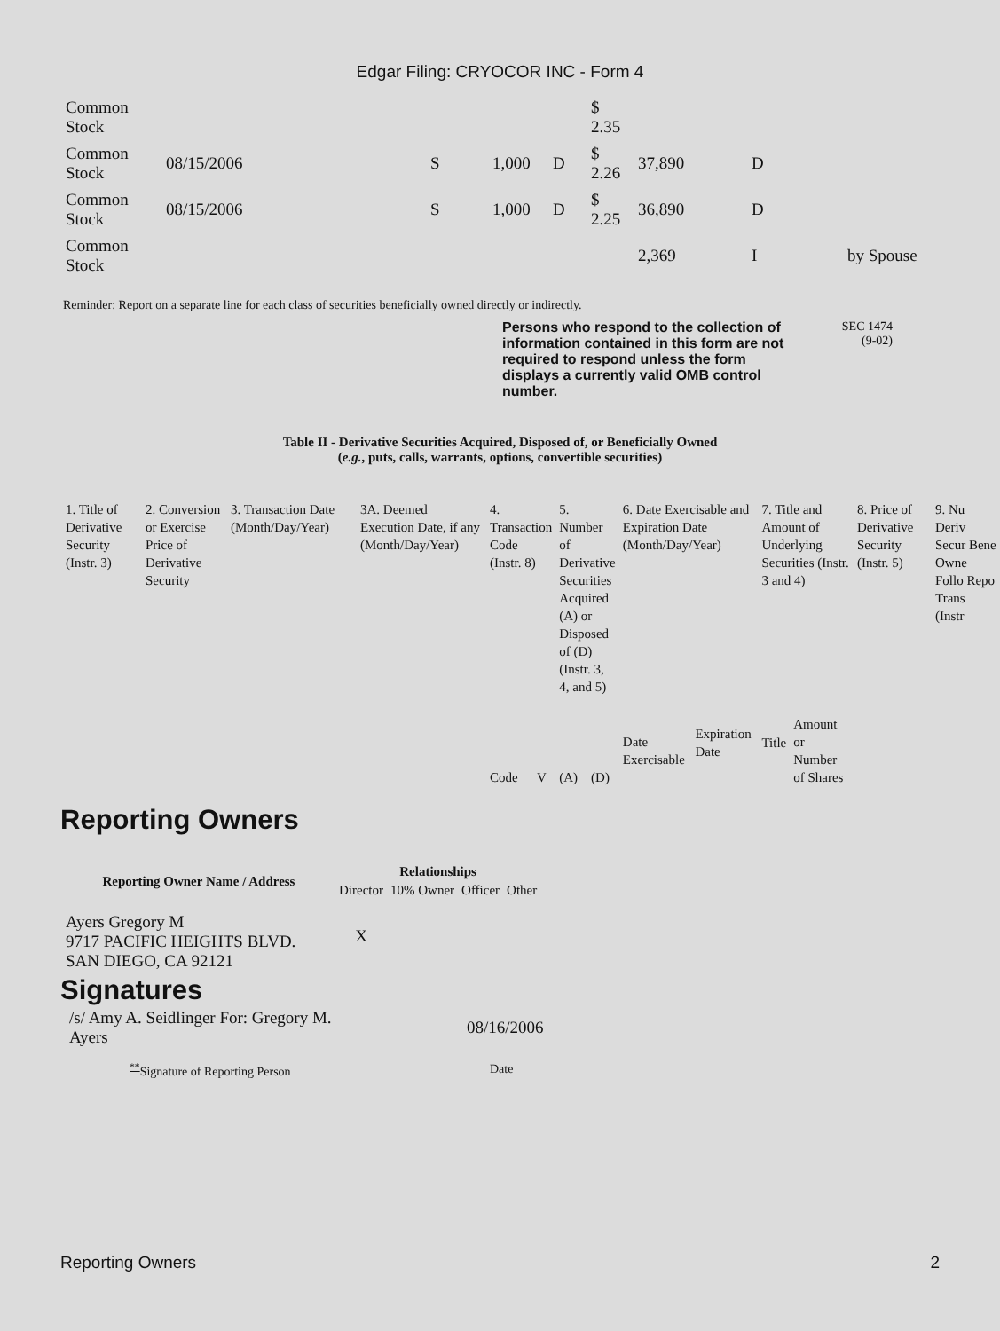Edgar Filing: CRYOCOR INC - Form 4
| Common Stock | | | | | $ 2.35 | | | |
| Common Stock | 08/15/2006 | S | 1,000 | D | $ 2.26 | 37,890 | D | |
| Common Stock | 08/15/2006 | S | 1,000 | D | $ 2.25 | 36,890 | D | |
| Common Stock | | | | | | 2,369 | I | by Spouse |
Reminder: Report on a separate line for each class of securities beneficially owned directly or indirectly.
Persons who respond to the collection of information contained in this form are not required to respond unless the form displays a currently valid OMB control number.
SEC 1474
(9-02)
Table II - Derivative Securities Acquired, Disposed of, or Beneficially Owned
(e.g., puts, calls, warrants, options, convertible securities)
| 1. Title of Derivative Security (Instr. 3) | 2. Conversion or Exercise Price of Derivative Security | 3. Transaction Date (Month/Day/Year) | 3A. Deemed Execution Date, if any (Month/Day/Year) | 4. Transaction Code (Instr. 8) | | 5. Number of Derivative Securities Acquired (A) or Disposed of (D) (Instr. 3, 4, and 5) | | 6. Date Exercisable and Expiration Date (Month/Day/Year) | | 7. Title and Amount of Underlying Securities (Instr. 3 and 4) | | 8. Price of Derivative Security (Instr. 5) | 9. Nu Deriv Secur Bene Owne Follo Repo Trans (Instr |
| | | | | Code | V | (A) | (D) | Date Exercisable | Expiration Date | Title | Amount or Number of Shares | | |
Reporting Owners
| Reporting Owner Name / Address | Relationships | | | |
| --- | --- | --- | --- | --- |
| | Director | 10% Owner | Officer | Other |
| Ayers Gregory M 9717 PACIFIC HEIGHTS BLVD. SAN DIEGO, CA 92121 | X | | | |
Signatures
| /s/ Amy A. Seidlinger For: Gregory M. Ayers | 08/16/2006 |
| <sup>**</sup> Signature of Reporting Person | Date |
Reporting Owners 2